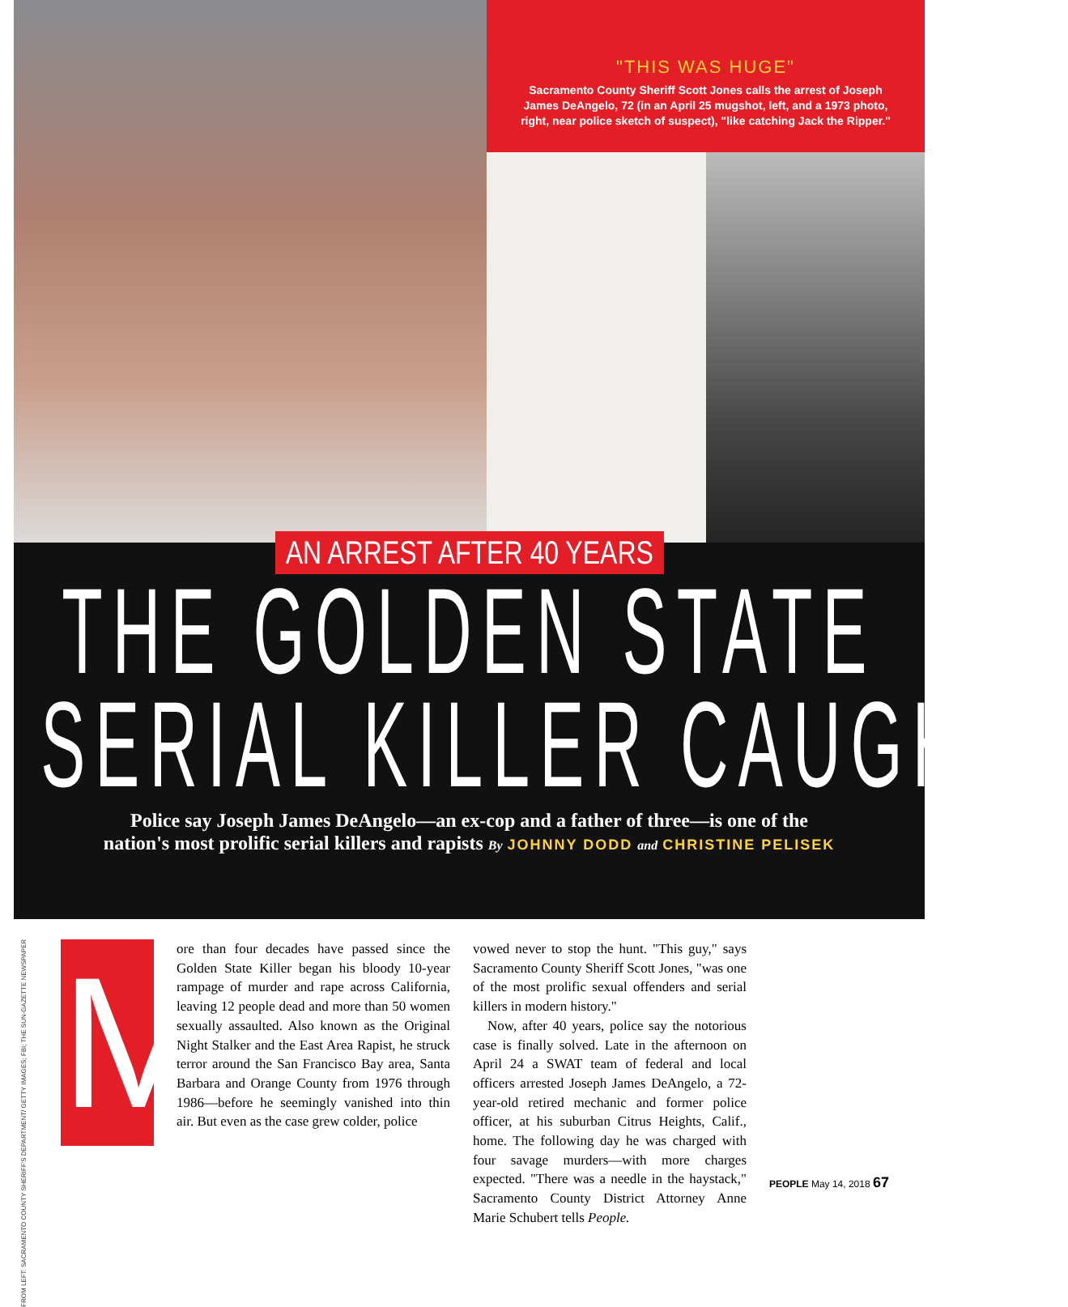"THIS WAS HUGE"
Sacramento County Sheriff Scott Jones calls the arrest of Joseph James DeAngelo, 72 (in an April 25 mugshot, left, and a 1973 photo, right, near police sketch of suspect), "like catching Jack the Ripper."
AN ARREST AFTER 40 YEARS
THE GOLDEN STATE
SERIAL KILLER CAUGHT?
Police say Joseph James DeAngelo—an ex-cop and a father of three—is one of the
nation's most prolific serial killers and rapists By JOHNNY DODD and CHRISTINE PELISEK
FROM LEFT: SACRAMENTO COUNTY SHERIFF'S DEPARTMENT/ GETTY IMAGES; FBI; THE SUN-GAZETTE NEWSPAPER
M
ore than four decades have passed since the Golden State Killer began his bloody 10-year rampage of murder and rape across California, leaving 12 people dead and more than 50 women sexually assaulted. Also known as the Original Night Stalker and the East Area Rapist, he struck terror around the San Francisco Bay area, Santa Barbara and Orange County from 1976 through 1986—before he seemingly vanished into thin air. But even as the case grew colder, police
vowed never to stop the hunt. "This guy," says Sacramento County Sheriff Scott Jones, "was one of the most prolific sexual offenders and serial killers in modern history."
Now, after 40 years, police say the notorious case is finally solved. Late in the afternoon on April 24 a SWAT team of federal and local officers arrested Joseph James DeAngelo, a 72-year-old retired mechanic and former police officer, at his suburban Citrus Heights, Calif., home. The following day he was charged with four savage murders—with more charges expected. "There was a needle in the haystack," Sacramento County District Attorney Anne Marie Schubert tells People.
PEOPLE May 14, 2018 67